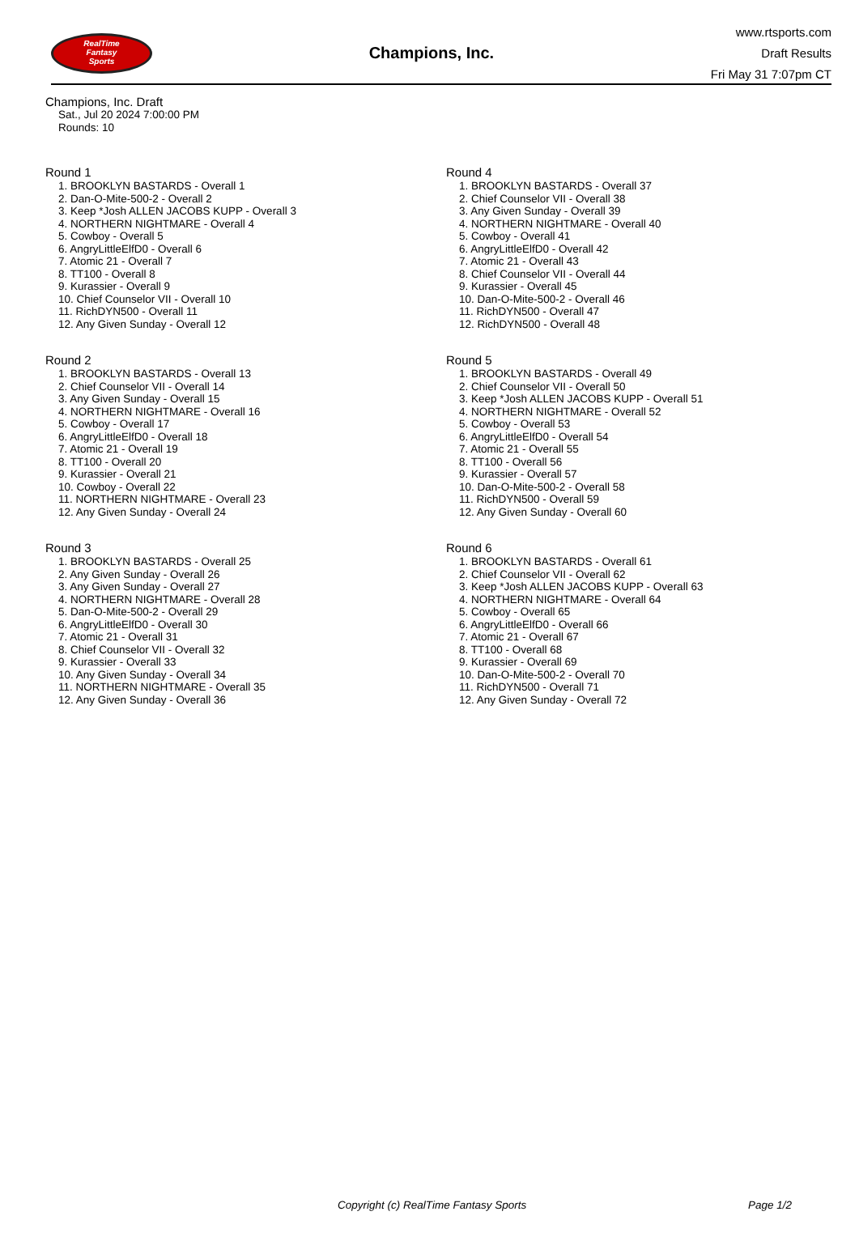RealTime
Fantasy
Sports
Champions, Inc.
www.rtsports.com
Draft Results
Fri May 31 7:07pm CT
Champions, Inc. Draft
Sat., Jul 20 2024 7:00:00 PM
Rounds: 10
Round 1
1. BROOKLYN BASTARDS - Overall 1
2. Dan-O-Mite-500-2 - Overall 2
3. Keep *Josh ALLEN JACOBS KUPP - Overall 3
4. NORTHERN NIGHTMARE - Overall 4
5. Cowboy - Overall 5
6. AngryLittleElfD0 - Overall 6
7. Atomic 21 - Overall 7
8. TT100 - Overall 8
9. Kurassier - Overall 9
10. Chief Counselor VII - Overall 10
11. RichDYN500 - Overall 11
12. Any Given Sunday - Overall 12
Round 2
1. BROOKLYN BASTARDS - Overall 13
2. Chief Counselor VII - Overall 14
3. Any Given Sunday - Overall 15
4. NORTHERN NIGHTMARE - Overall 16
5. Cowboy - Overall 17
6. AngryLittleElfD0 - Overall 18
7. Atomic 21 - Overall 19
8. TT100 - Overall 20
9. Kurassier - Overall 21
10. Cowboy - Overall 22
11. NORTHERN NIGHTMARE - Overall 23
12. Any Given Sunday - Overall 24
Round 3
1. BROOKLYN BASTARDS - Overall 25
2. Any Given Sunday - Overall 26
3. Any Given Sunday - Overall 27
4. NORTHERN NIGHTMARE - Overall 28
5. Dan-O-Mite-500-2 - Overall 29
6. AngryLittleElfD0 - Overall 30
7. Atomic 21 - Overall 31
8. Chief Counselor VII - Overall 32
9. Kurassier - Overall 33
10. Any Given Sunday - Overall 34
11. NORTHERN NIGHTMARE - Overall 35
12. Any Given Sunday - Overall 36
Round 4
1. BROOKLYN BASTARDS - Overall 37
2. Chief Counselor VII - Overall 38
3. Any Given Sunday - Overall 39
4. NORTHERN NIGHTMARE - Overall 40
5. Cowboy - Overall 41
6. AngryLittleElfD0 - Overall 42
7. Atomic 21 - Overall 43
8. Chief Counselor VII - Overall 44
9. Kurassier - Overall 45
10. Dan-O-Mite-500-2 - Overall 46
11. RichDYN500 - Overall 47
12. RichDYN500 - Overall 48
Round 5
1. BROOKLYN BASTARDS - Overall 49
2. Chief Counselor VII - Overall 50
3. Keep *Josh ALLEN JACOBS KUPP - Overall 51
4. NORTHERN NIGHTMARE - Overall 52
5. Cowboy - Overall 53
6. AngryLittleElfD0 - Overall 54
7. Atomic 21 - Overall 55
8. TT100 - Overall 56
9. Kurassier - Overall 57
10. Dan-O-Mite-500-2 - Overall 58
11. RichDYN500 - Overall 59
12. Any Given Sunday - Overall 60
Round 6
1. BROOKLYN BASTARDS - Overall 61
2. Chief Counselor VII - Overall 62
3. Keep *Josh ALLEN JACOBS KUPP - Overall 63
4. NORTHERN NIGHTMARE - Overall 64
5. Cowboy - Overall 65
6. AngryLittleElfD0 - Overall 66
7. Atomic 21 - Overall 67
8. TT100 - Overall 68
9. Kurassier - Overall 69
10. Dan-O-Mite-500-2 - Overall 70
11. RichDYN500 - Overall 71
12. Any Given Sunday - Overall 72
Copyright (c) RealTime Fantasy Sports Page 1/2